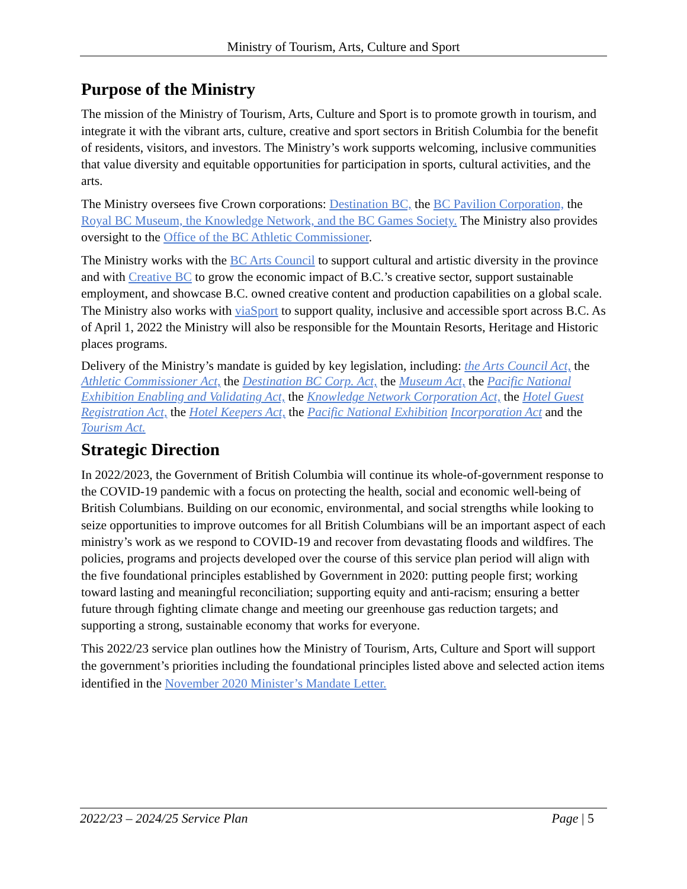Ministry of Tourism, Arts, Culture and Sport
Purpose of the Ministry
The mission of the Ministry of Tourism, Arts, Culture and Sport is to promote growth in tourism, and integrate it with the vibrant arts, culture, creative and sport sectors in British Columbia for the benefit of residents, visitors, and investors. The Ministry’s work supports welcoming, inclusive communities that value diversity and equitable opportunities for participation in sports, cultural activities, and the arts.
The Ministry oversees five Crown corporations: Destination BC, the BC Pavilion Corporation, the Royal BC Museum, the Knowledge Network, and the BC Games Society. The Ministry also provides oversight to the Office of the BC Athletic Commissioner.
The Ministry works with the BC Arts Council to support cultural and artistic diversity in the province and with Creative BC to grow the economic impact of B.C.’s creative sector, support sustainable employment, and showcase B.C. owned creative content and production capabilities on a global scale. The Ministry also works with viaSport to support quality, inclusive and accessible sport across B.C. As of April 1, 2022 the Ministry will also be responsible for the Mountain Resorts, Heritage and Historic places programs.
Delivery of the Ministry’s mandate is guided by key legislation, including: the Arts Council Act, the Athletic Commissioner Act, the Destination BC Corp. Act, the Museum Act, the Pacific National Exhibition Enabling and Validating Act, the Knowledge Network Corporation Act, the Hotel Guest Registration Act, the Hotel Keepers Act, the Pacific National Exhibition Incorporation Act and the Tourism Act.
Strategic Direction
In 2022/2023, the Government of British Columbia will continue its whole-of-government response to the COVID-19 pandemic with a focus on protecting the health, social and economic well-being of British Columbians. Building on our economic, environmental, and social strengths while looking to seize opportunities to improve outcomes for all British Columbians will be an important aspect of each ministry’s work as we respond to COVID-19 and recover from devastating floods and wildfires. The policies, programs and projects developed over the course of this service plan period will align with the five foundational principles established by Government in 2020: putting people first; working toward lasting and meaningful reconciliation; supporting equity and anti-racism; ensuring a better future through fighting climate change and meeting our greenhouse gas reduction targets; and supporting a strong, sustainable economy that works for everyone.
This 2022/23 service plan outlines how the Ministry of Tourism, Arts, Culture and Sport will support the government’s priorities including the foundational principles listed above and selected action items identified in the November 2020 Minister’s Mandate Letter.
2022/23 – 2024/25 Service Plan Page | 5